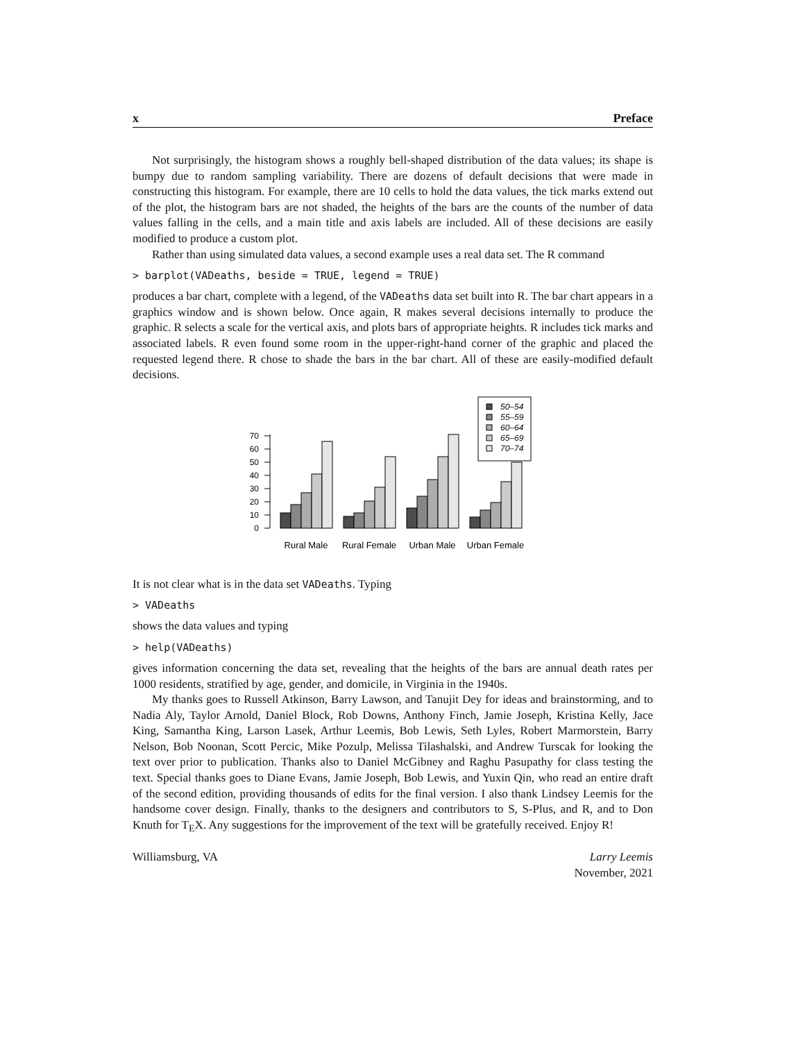x Preface
Not surprisingly, the histogram shows a roughly bell-shaped distribution of the data values; its shape is bumpy due to random sampling variability. There are dozens of default decisions that were made in constructing this histogram. For example, there are 10 cells to hold the data values, the tick marks extend out of the plot, the histogram bars are not shaded, the heights of the bars are the counts of the number of data values falling in the cells, and a main title and axis labels are included. All of these decisions are easily modified to produce a custom plot.
Rather than using simulated data values, a second example uses a real data set. The R command
> barplot(VADeaths, beside = TRUE, legend = TRUE)
produces a bar chart, complete with a legend, of the VADeaths data set built into R. The bar chart appears in a graphics window and is shown below. Once again, R makes several decisions internally to produce the graphic. R selects a scale for the vertical axis, and plots bars of appropriate heights. R includes tick marks and associated labels. R even found some room in the upper-right-hand corner of the graphic and placed the requested legend there. R chose to shade the bars in the bar chart. All of these are easily-modified default decisions.
0
10
20
30
40
50
60
70
50–54
55–59
60–64
65–69
70–74
Rural Male
Rural Female
Urban Male
Urban Female
It is not clear what is in the data set VADeaths. Typing
> VADeaths
shows the data values and typing
> help(VADeaths)
gives information concerning the data set, revealing that the heights of the bars are annual death rates per 1000 residents, stratified by age, gender, and domicile, in Virginia in the 1940s.
My thanks goes to Russell Atkinson, Barry Lawson, and Tanujit Dey for ideas and brainstorming, and to Nadia Aly, Taylor Arnold, Daniel Block, Rob Downs, Anthony Finch, Jamie Joseph, Kristina Kelly, Jace King, Samantha King, Larson Lasek, Arthur Leemis, Bob Lewis, Seth Lyles, Robert Marmorstein, Barry Nelson, Bob Noonan, Scott Percic, Mike Pozulp, Melissa Tilashalski, and Andrew Turscak for looking the text over prior to publication. Thanks also to Daniel McGibney and Raghu Pasupathy for class testing the text. Special thanks goes to Diane Evans, Jamie Joseph, Bob Lewis, and Yuxin Qin, who read an entire draft of the second edition, providing thousands of edits for the final version. I also thank Lindsey Leemis for the handsome cover design. Finally, thanks to the designers and contributors to S, S-Plus, and R, and to Don Knuth for T<sub>E</sub>X. Any suggestions for the improvement of the text will be gratefully received. Enjoy R!
Williamsburg, VA Larry Leemis
November, 2021